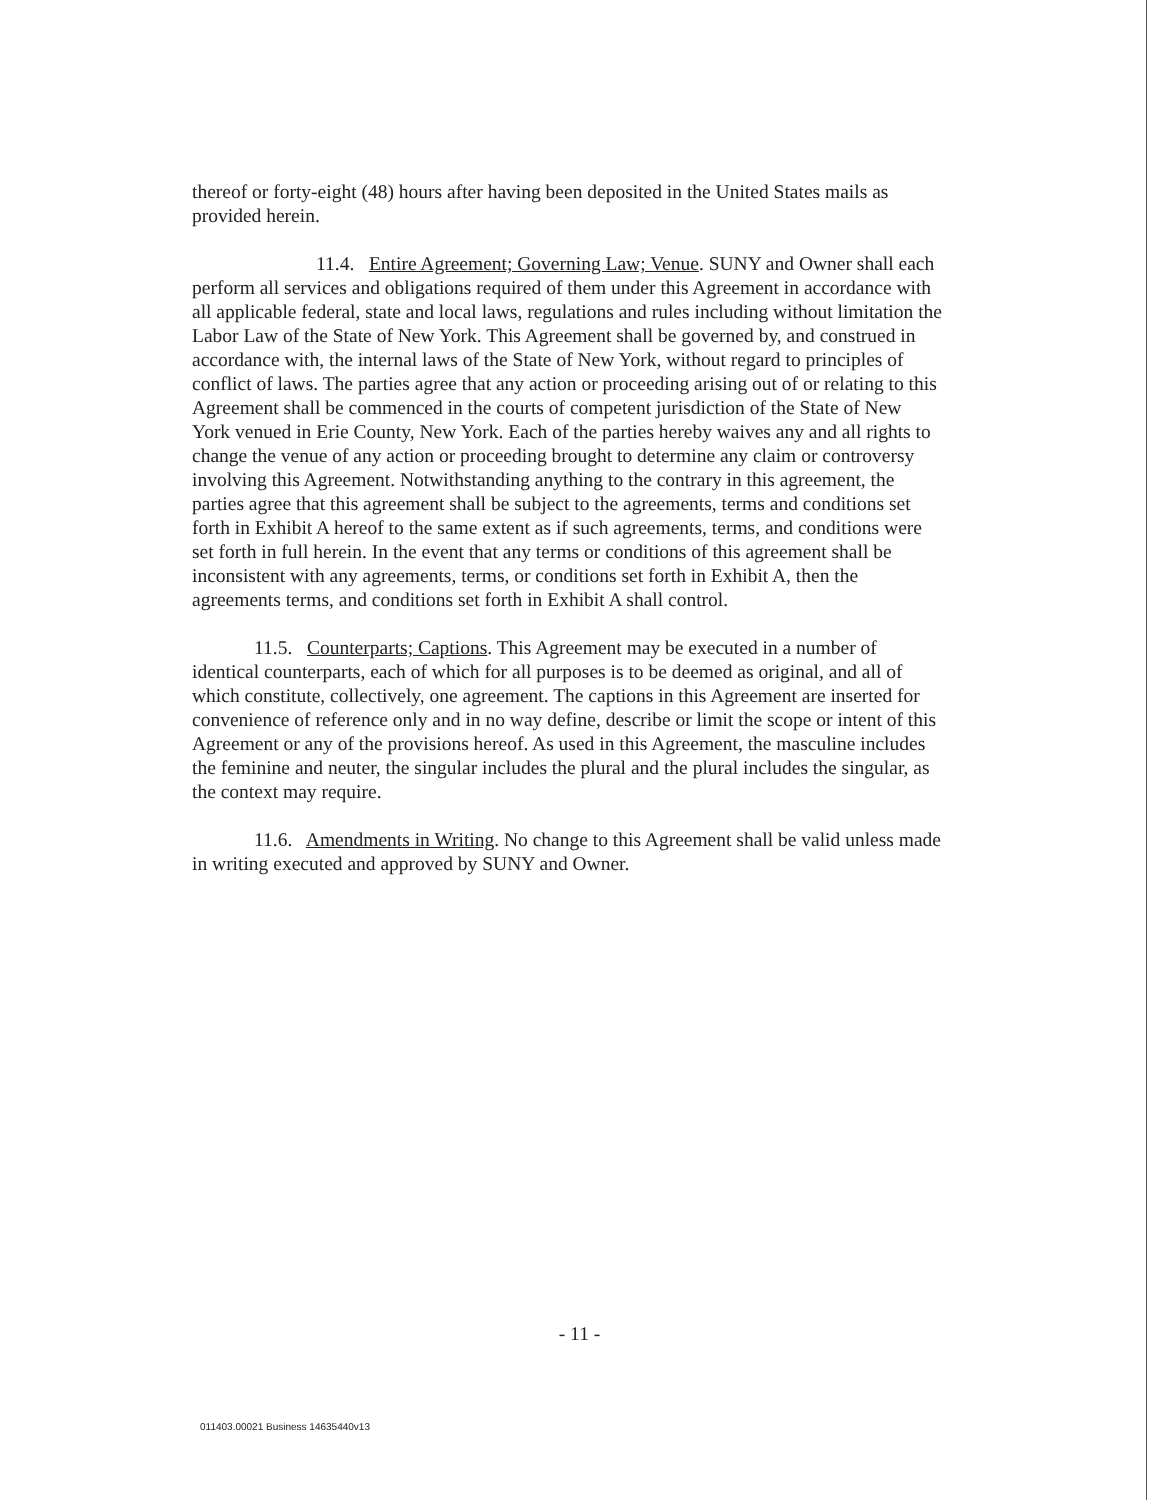thereof or forty-eight (48) hours after having been deposited in the United States mails as provided herein.
11.4. Entire Agreement; Governing Law; Venue. SUNY and Owner shall each perform all services and obligations required of them under this Agreement in accordance with all applicable federal, state and local laws, regulations and rules including without limitation the Labor Law of the State of New York. This Agreement shall be governed by, and construed in accordance with, the internal laws of the State of New York, without regard to principles of conflict of laws. The parties agree that any action or proceeding arising out of or relating to this Agreement shall be commenced in the courts of competent jurisdiction of the State of New York venued in Erie County, New York. Each of the parties hereby waives any and all rights to change the venue of any action or proceeding brought to determine any claim or controversy involving this Agreement. Notwithstanding anything to the contrary in this agreement, the parties agree that this agreement shall be subject to the agreements, terms and conditions set forth in Exhibit A hereof to the same extent as if such agreements, terms, and conditions were set forth in full herein. In the event that any terms or conditions of this agreement shall be inconsistent with any agreements, terms, or conditions set forth in Exhibit A, then the agreements terms, and conditions set forth in Exhibit A shall control.
11.5. Counterparts; Captions. This Agreement may be executed in a number of identical counterparts, each of which for all purposes is to be deemed as original, and all of which constitute, collectively, one agreement. The captions in this Agreement are inserted for convenience of reference only and in no way define, describe or limit the scope or intent of this Agreement or any of the provisions hereof. As used in this Agreement, the masculine includes the feminine and neuter, the singular includes the plural and the plural includes the singular, as the context may require.
11.6. Amendments in Writing. No change to this Agreement shall be valid unless made in writing executed and approved by SUNY and Owner.
- 11 -
011403.00021 Business 14635440v13